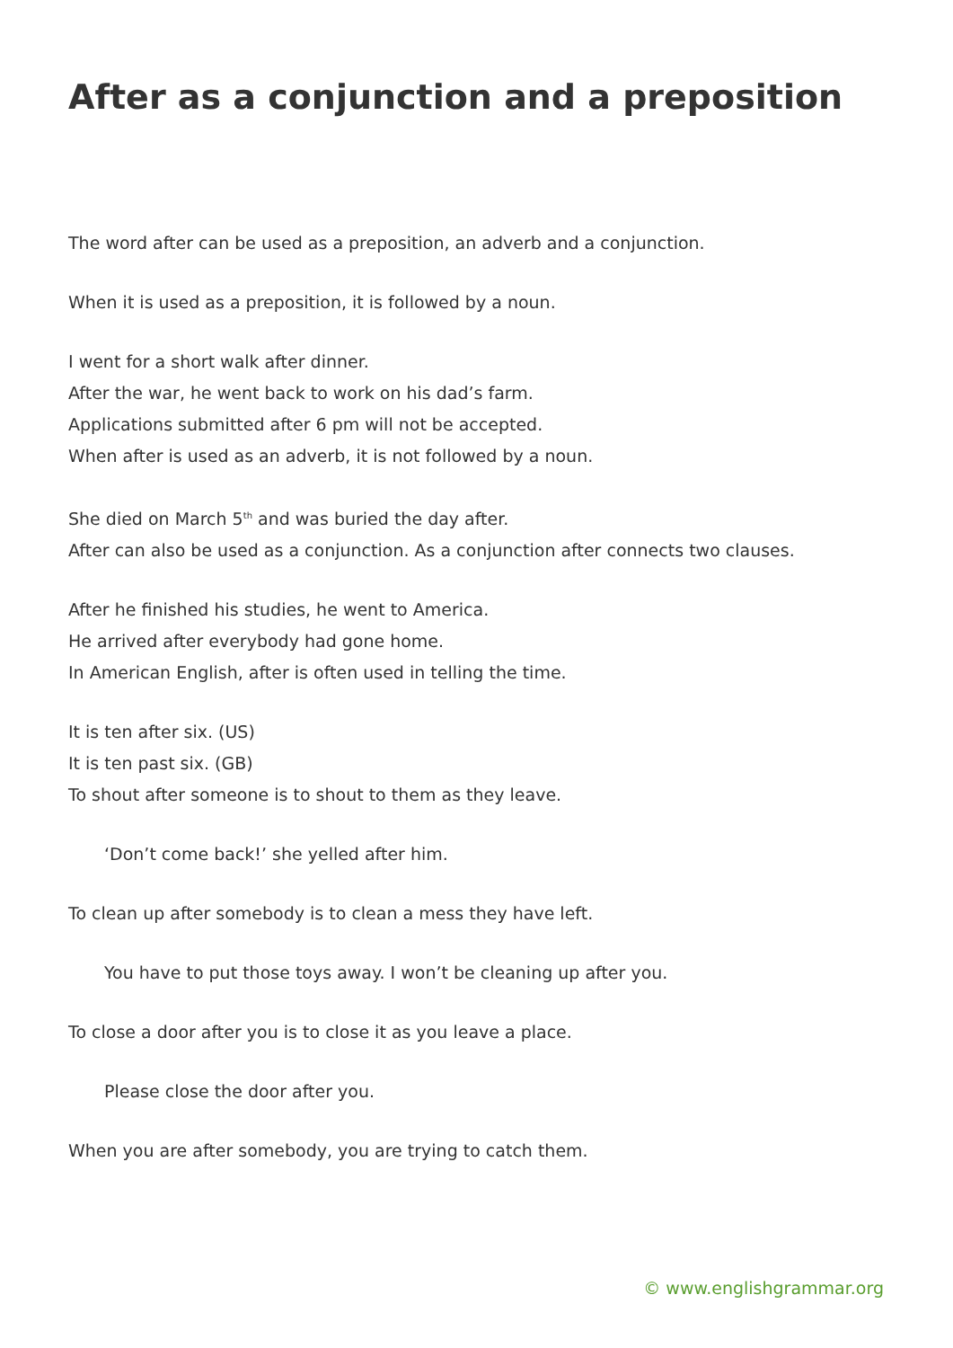After as a conjunction and a preposition
The word after can be used as a preposition, an adverb and a conjunction.
When it is used as a preposition, it is followed by a noun.
I went for a short walk after dinner.
After the war, he went back to work on his dad’s farm.
Applications submitted after 6 pm will not be accepted.
When after is used as an adverb, it is not followed by a noun.
She died on March 5<sup>th</sup> and was buried the day after.
After can also be used as a conjunction. As a conjunction after connects two clauses.
After he finished his studies, he went to America.
He arrived after everybody had gone home.
In American English, after is often used in telling the time.
It is ten after six. (US)
It is ten past six. (GB)
To shout after someone is to shout to them as they leave.
‘Don’t come back!’ she yelled after him.
To clean up after somebody is to clean a mess they have left.
You have to put those toys away. I won’t be cleaning up after you.
To close a door after you is to close it as you leave a place.
Please close the door after you.
When you are after somebody, you are trying to catch them.
© www.englishgrammar.org